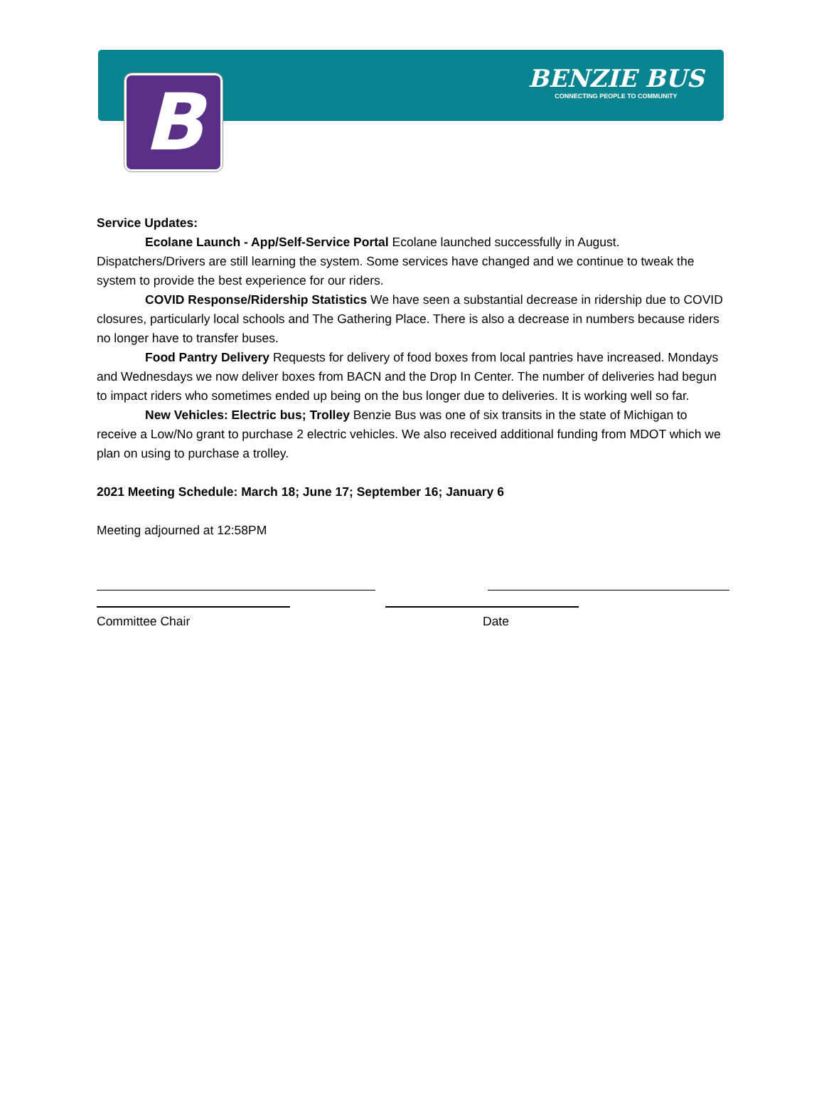B
BENZIE BUS
CONNECTING PEOPLE TO COMMUNITY
Service Updates:
Ecolane Launch - App/Self-Service Portal Ecolane launched successfully in August. Dispatchers/Drivers are still learning the system. Some services have changed and we continue to tweak the system to provide the best experience for our riders.
COVID Response/Ridership Statistics We have seen a substantial decrease in ridership due to COVID closures, particularly local schools and The Gathering Place. There is also a decrease in numbers because riders no longer have to transfer buses.
Food Pantry Delivery Requests for delivery of food boxes from local pantries have increased. Mondays and Wednesdays we now deliver boxes from BACN and the Drop In Center. The number of deliveries had begun to impact riders who sometimes ended up being on the bus longer due to deliveries. It is working well so far.
New Vehicles: Electric bus; Trolley Benzie Bus was one of six transits in the state of Michigan to receive a Low/No grant to purchase 2 electric vehicles. We also received additional funding from MDOT which we plan on using to purchase a trolley.
2021 Meeting Schedule: March 18; June 17; September 16; January 6
Meeting adjourned at 12:58PM
Committee Chair Date